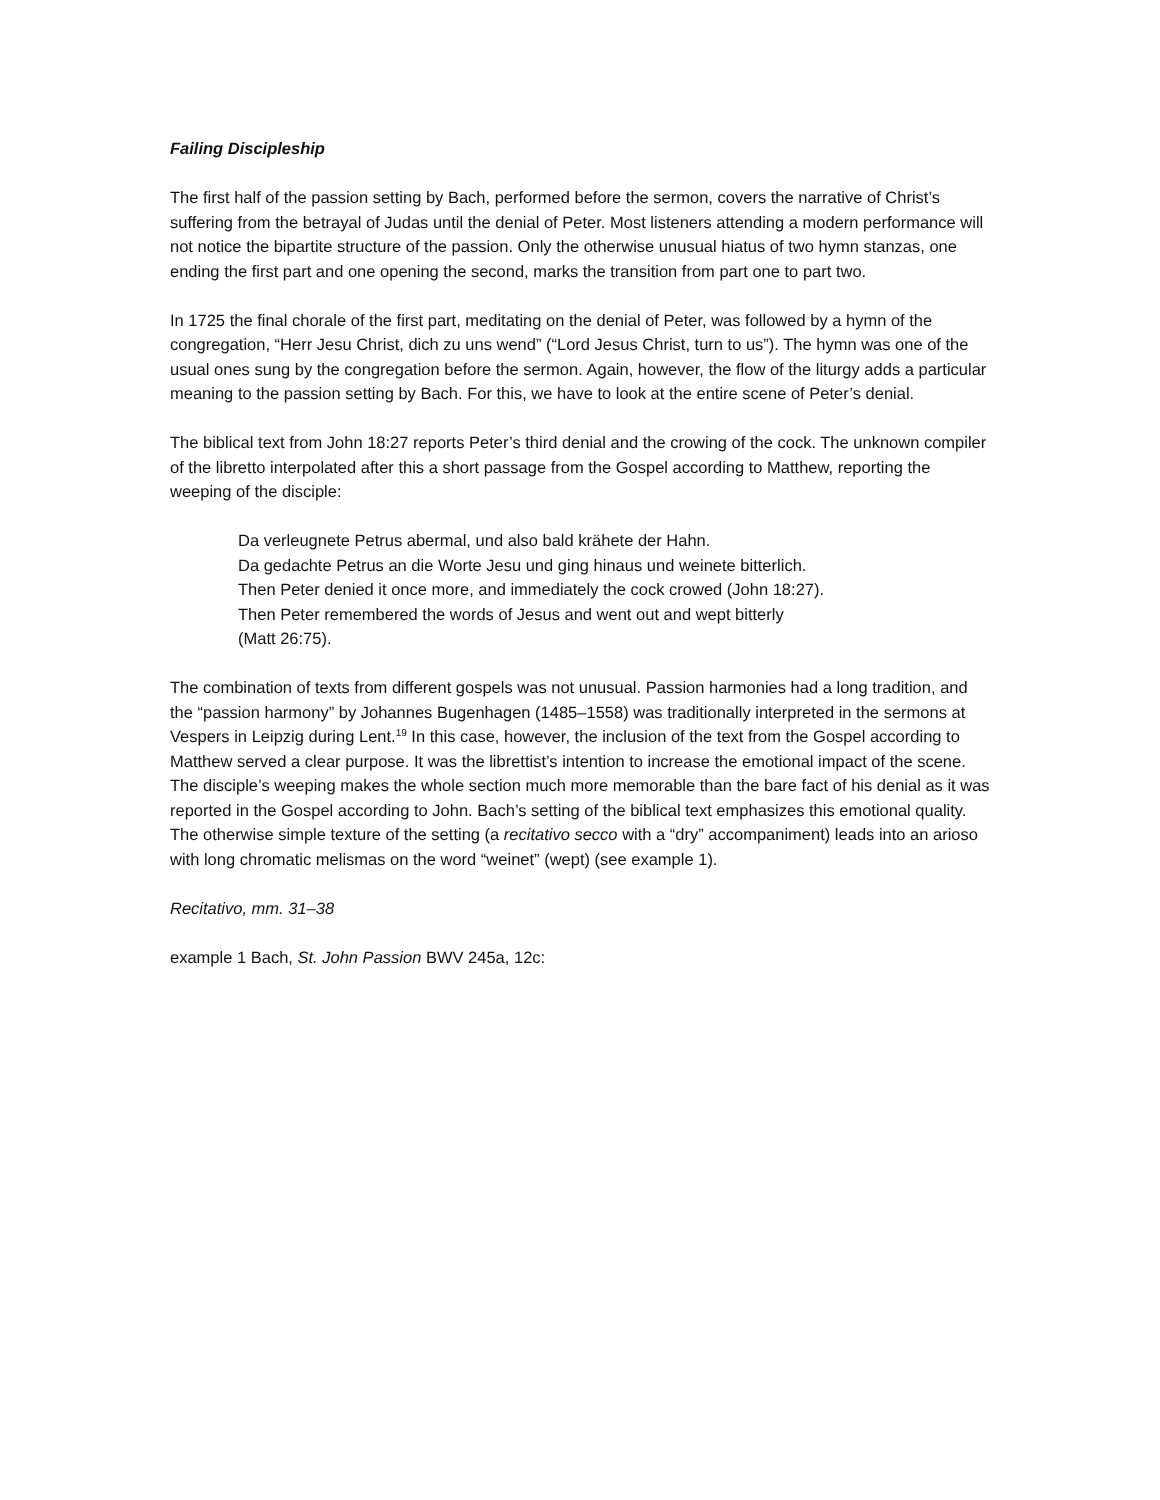Failing Discipleship
The first half of the passion setting by Bach, performed before the sermon, covers the narrative of Christ’s suffering from the betrayal of Judas until the denial of Peter. Most listeners attending a modern performance will not notice the bipartite structure of the passion. Only the otherwise unusual hiatus of two hymn stanzas, one ending the first part and one opening the second, marks the transition from part one to part two.
In 1725 the final chorale of the first part, meditating on the denial of Peter, was followed by a hymn of the congregation, “Herr Jesu Christ, dich zu uns wend” (“Lord Jesus Christ, turn to us”). The hymn was one of the usual ones sung by the congregation before the sermon. Again, however, the flow of the liturgy adds a particular meaning to the passion setting by Bach. For this, we have to look at the entire scene of Peter’s denial.
The biblical text from John 18:27 reports Peter’s third denial and the crowing of the cock. The unknown compiler of the libretto interpolated after this a short passage from the Gospel according to Matthew, reporting the weeping of the disciple:
Da verleugnete Petrus abermal, und also bald krähete der Hahn.
Da gedachte Petrus an die Worte Jesu und ging hinaus und weinete bitterlich.
Then Peter denied it once more, and immediately the cock crowed (John 18:27).
Then Peter remembered the words of Jesus and went out and wept bitterly
(Matt 26:75).
The combination of texts from different gospels was not unusual. Passion harmonies had a long tradition, and the “passion harmony” by Johannes Bugenhagen (1485–1558) was traditionally interpreted in the sermons at Vespers in Leipzig during Lent.<sup>19</sup> In this case, however, the inclusion of the text from the Gospel according to Matthew served a clear purpose. It was the librettist’s intention to increase the emotional impact of the scene. The disciple’s weeping makes the whole section much more memorable than the bare fact of his denial as it was reported in the Gospel according to John. Bach’s setting of the biblical text emphasizes this emotional quality. The otherwise simple texture of the setting (a recitativo secco with a “dry” accompaniment) leads into an arioso with long chromatic melismas on the word “weinet” (wept) (see example 1).
Recitativo, mm. 31–38
example 1 Bach, St. John Passion BWV 245a, 12c: